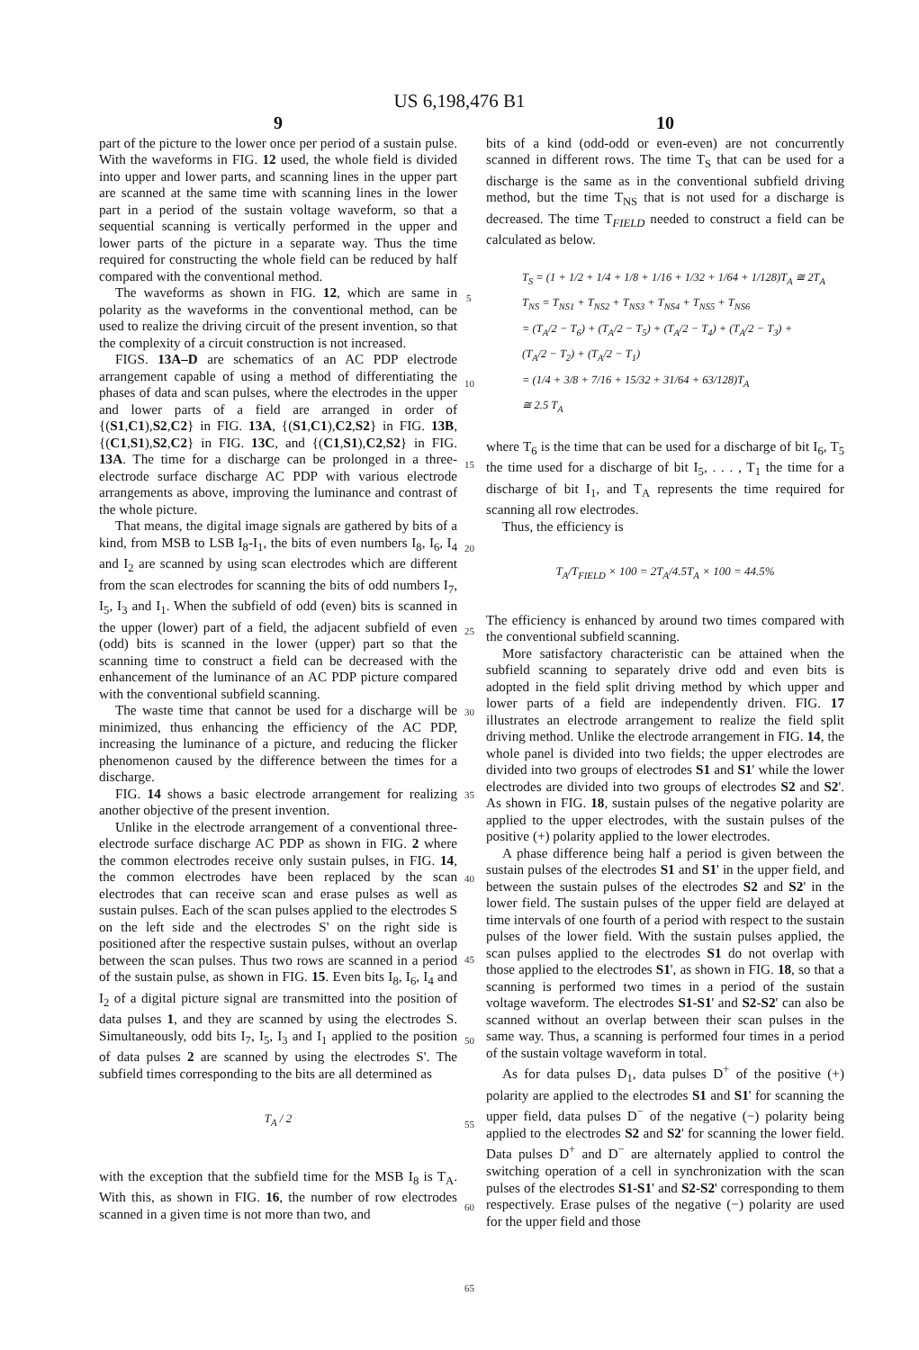US 6,198,476 B1
9
part of the picture to the lower once per period of a sustain pulse. With the waveforms in FIG. 12 used, the whole field is divided into upper and lower parts, and scanning lines in the upper part are scanned at the same time with scanning lines in the lower part in a period of the sustain voltage waveform, so that a sequential scanning is vertically performed in the upper and lower parts of the picture in a separate way. Thus the time required for constructing the whole field can be reduced by half compared with the conventional method.
The waveforms as shown in FIG. 12, which are same in polarity as the waveforms in the conventional method, can be used to realize the driving circuit of the present invention, so that the complexity of a circuit construction is not increased.
FIGS. 13A–D are schematics of an AC PDP electrode arrangement capable of using a method of differentiating the phases of data and scan pulses, where the electrodes in the upper and lower parts of a field are arranged in order of {(S1,C1),S2,C2} in FIG. 13A, {(S1,C1),C2,S2} in FIG. 13B, {(C1,S1),S2,C2} in FIG. 13C, and {(C1,S1),C2,S2} in FIG. 13A. The time for a discharge can be prolonged in a three-electrode surface discharge AC PDP with various electrode arrangements as above, improving the luminance and contrast of the whole picture.
That means, the digital image signals are gathered by bits of a kind, from MSB to LSB I<sub>8</sub>-I<sub>1</sub>, the bits of even numbers I<sub>8</sub>, I<sub>6</sub>, I<sub>4</sub> and I<sub>2</sub> are scanned by using scan electrodes which are different from the scan electrodes for scanning the bits of odd numbers I<sub>7</sub>, I<sub>5</sub>, I<sub>3</sub> and I<sub>1</sub>. When the subfield of odd (even) bits is scanned in the upper (lower) part of a field, the adjacent subfield of even (odd) bits is scanned in the lower (upper) part so that the scanning time to construct a field can be decreased with the enhancement of the luminance of an AC PDP picture compared with the conventional subfield scanning.
The waste time that cannot be used for a discharge will be minimized, thus enhancing the efficiency of the AC PDP, increasing the luminance of a picture, and reducing the flicker phenomenon caused by the difference between the times for a discharge.
FIG. 14 shows a basic electrode arrangement for realizing another objective of the present invention.
Unlike in the electrode arrangement of a conventional three-electrode surface discharge AC PDP as shown in FIG. 2 where the common electrodes receive only sustain pulses, in FIG. 14, the common electrodes have been replaced by the scan electrodes that can receive scan and erase pulses as well as sustain pulses. Each of the scan pulses applied to the electrodes S on the left side and the electrodes S' on the right side is positioned after the respective sustain pulses, without an overlap between the scan pulses. Thus two rows are scanned in a period of the sustain pulse, as shown in FIG. 15. Even bits I<sub>8</sub>, I<sub>6</sub>, I<sub>4</sub> and I<sub>2</sub> of a digital picture signal are transmitted into the position of data pulses 1, and they are scanned by using the electrodes S. Simultaneously, odd bits I<sub>7</sub>, I<sub>5</sub>, I<sub>3</sub> and I<sub>1</sub> applied to the position of data pulses 2 are scanned by using the electrodes S'. The subfield times corresponding to the bits are all determined as
T<sub>A</sub> / 2
with the exception that the subfield time for the MSB I<sub>8</sub> is T<sub>A</sub>. With this, as shown in FIG. 16, the number of row electrodes scanned in a given time is not more than two, and
5
10
15
20
25
30
35
40
45
50
55
60
65
10
bits of a kind (odd-odd or even-even) are not concurrently scanned in different rows. The time T<sub>S</sub> that can be used for a discharge is the same as in the conventional subfield driving method, but the time T<sub>NS</sub> that is not used for a discharge is decreased. The time T<sub>FIELD</sub> needed to construct a field can be calculated as below.
T<sub>S</sub> = (1 + 1/2 + 1/4 + 1/8 + 1/16 + 1/32 + 1/64 + 1/128)T<sub>A</sub> ≅ 2T<sub>A</sub>
T<sub>NS</sub> = T<sub>NS1</sub> + T<sub>NS2</sub> + T<sub>NS3</sub> + T<sub>NS4</sub> + T<sub>NS5</sub> + T<sub>NS6</sub>
= (T<sub>A</sub>/2 − T<sub>6</sub>) + (T<sub>A</sub>/2 − T<sub>5</sub>) + (T<sub>A</sub>/2 − T<sub>4</sub>) + (T<sub>A</sub>/2 − T<sub>3</sub>) +
(T<sub>A</sub>/2 − T<sub>2</sub>) + (T<sub>A</sub>/2 − T<sub>1</sub>)
= (1/4 + 3/8 + 7/16 + 15/32 + 31/64 + 63/128)T<sub>A</sub>
≅ 2.5 T<sub>A</sub>
where T<sub>6</sub> is the time that can be used for a discharge of bit I<sub>6</sub>, T<sub>5</sub> the time used for a discharge of bit I<sub>5</sub>, . . . , T<sub>1</sub> the time for a discharge of bit I<sub>1</sub>, and T<sub>A</sub> represents the time required for scanning all row electrodes.
Thus, the efficiency is
T<sub>A</sub>/T<sub>FIELD</sub> × 100 = 2T<sub>A</sub>/4.5T<sub>A</sub> × 100 = 44.5%
The efficiency is enhanced by around two times compared with the conventional subfield scanning.
More satisfactory characteristic can be attained when the subfield scanning to separately drive odd and even bits is adopted in the field split driving method by which upper and lower parts of a field are independently driven. FIG. 17 illustrates an electrode arrangement to realize the field split driving method. Unlike the electrode arrangement in FIG. 14, the whole panel is divided into two fields; the upper electrodes are divided into two groups of electrodes S1 and S1' while the lower electrodes are divided into two groups of electrodes S2 and S2'. As shown in FIG. 18, sustain pulses of the negative polarity are applied to the upper electrodes, with the sustain pulses of the positive (+) polarity applied to the lower electrodes.
A phase difference being half a period is given between the sustain pulses of the electrodes S1 and S1' in the upper field, and between the sustain pulses of the electrodes S2 and S2' in the lower field. The sustain pulses of the upper field are delayed at time intervals of one fourth of a period with respect to the sustain pulses of the lower field. With the sustain pulses applied, the scan pulses applied to the electrodes S1 do not overlap with those applied to the electrodes S1', as shown in FIG. 18, so that a scanning is performed two times in a period of the sustain voltage waveform. The electrodes S1-S1' and S2-S2' can also be scanned without an overlap between their scan pulses in the same way. Thus, a scanning is performed four times in a period of the sustain voltage waveform in total.
As for data pulses D<sub>1</sub>, data pulses D<sup>+</sup> of the positive (+) polarity are applied to the electrodes S1 and S1' for scanning the upper field, data pulses D<sup>−</sup> of the negative (−) polarity being applied to the electrodes S2 and S2' for scanning the lower field. Data pulses D<sup>+</sup> and D<sup>−</sup> are alternately applied to control the switching operation of a cell in synchronization with the scan pulses of the electrodes S1-S1' and S2-S2' corresponding to them respectively. Erase pulses of the negative (−) polarity are used for the upper field and those